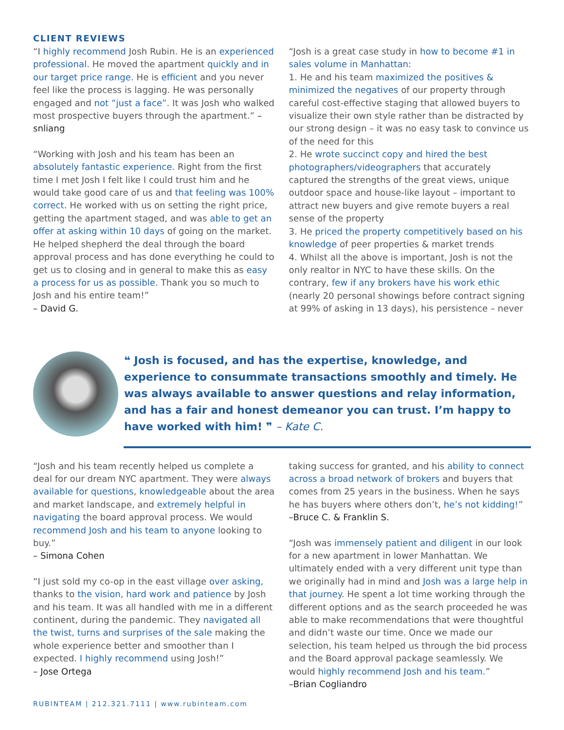CLIENT REVIEWS
“I highly recommend Josh Rubin. He is an experienced professional. He moved the apartment quickly and in our target price range. He is efficient and you never feel like the process is lagging. He was personally engaged and not “just a face”. It was Josh who walked most prospective buyers through the apartment.” – snliang
“Working with Josh and his team has been an absolutely fantastic experience. Right from the first time I met Josh I felt like I could trust him and he would take good care of us and that feeling was 100% correct. He worked with us on setting the right price, getting the apartment staged, and was able to get an offer at asking within 10 days of going on the market. He helped shepherd the deal through the board approval process and has done everything he could to get us to closing and in general to make this as easy a process for us as possible. Thank you so much to Josh and his entire team!”
– David G.
“Josh is a great case study in how to become #1 in sales volume in Manhattan:
1. He and his team maximized the positives & minimized the negatives of our property through careful cost-effective staging that allowed buyers to visualize their own style rather than be distracted by our strong design – it was no easy task to convince us of the need for this
2. He wrote succinct copy and hired the best photographers/videographers that accurately captured the strengths of the great views, unique outdoor space and house-like layout – important to attract new buyers and give remote buyers a real sense of the property
3. He priced the property competitively based on his knowledge of peer properties & market trends
4. Whilst all the above is important, Josh is not the only realtor in NYC to have these skills. On the contrary, few if any brokers have his work ethic (nearly 20 personal showings before contract signing at 99% of asking in 13 days), his persistence – never
❝ Josh is focused, and has the expertise, knowledge, and experience to consummate transactions smoothly and timely. He was always available to answer questions and relay information, and has a fair and honest demeanor you can trust. I’m happy to have worked with him! ❞ – Kate C.
“Josh and his team recently helped us complete a deal for our dream NYC apartment. They were always available for questions, knowledgeable about the area and market landscape, and extremely helpful in navigating the board approval process. We would recommend Josh and his team to anyone looking to buy.”
– Simona Cohen
“I just sold my co-op in the east village over asking, thanks to the vision, hard work and patience by Josh and his team. It was all handled with me in a different continent, during the pandemic. They navigated all the twist, turns and surprises of the sale making the whole experience better and smoother than I expected. I highly recommend using Josh!”
– Jose Ortega
RUBINTEAM | 212.321.7111 | www.rubinteam.com
taking success for granted, and his ability to connect across a broad network of brokers and buyers that comes from 25 years in the business. When he says he has buyers where others don’t, he’s not kidding!”
–Bruce C. & Franklin S.
“Josh was immensely patient and diligent in our look for a new apartment in lower Manhattan. We ultimately ended with a very different unit type than we originally had in mind and Josh was a large help in that journey. He spent a lot time working through the different options and as the search proceeded he was able to make recommendations that were thoughtful and didn’t waste our time. Once we made our selection, his team helped us through the bid process and the Board approval package seamlessly. We would highly recommend Josh and his team.”
–Brian Cogliandro